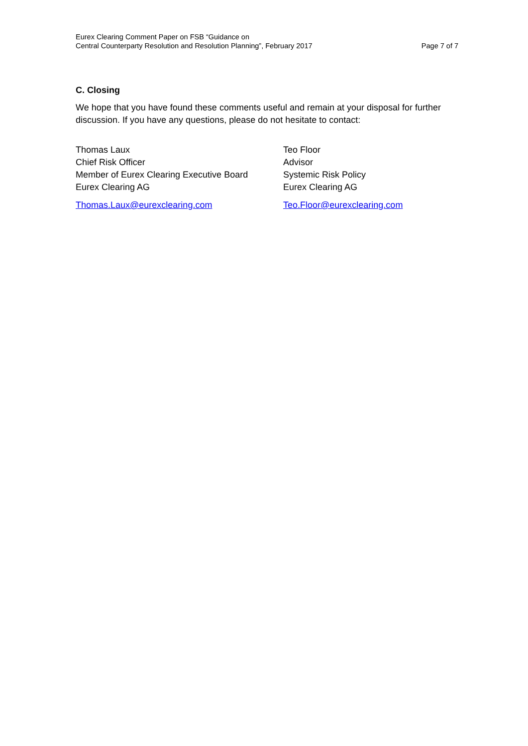Eurex Clearing Comment Paper on FSB “Guidance on
Central Counterparty Resolution and Resolution Planning”, February 2017
Page 7 of 7
C. Closing
We hope that you have found these comments useful and remain at your disposal for further discussion. If you have any questions, please do not hesitate to contact:
Thomas Laux
Chief Risk Officer
Member of Eurex Clearing Executive Board
Eurex Clearing AG
Thomas.Laux@eurexclearing.com
Teo Floor
Advisor
Systemic Risk Policy
Eurex Clearing AG
Teo.Floor@eurexclearing.com